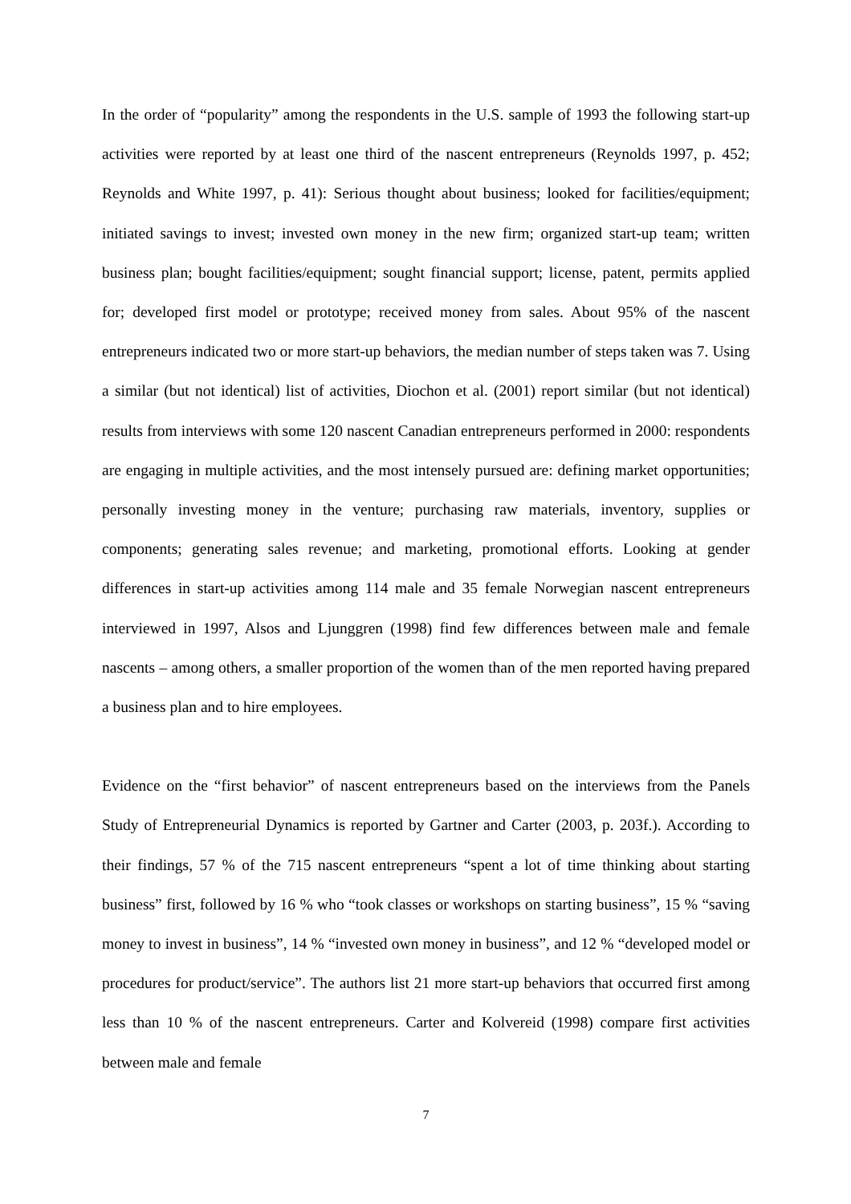In the order of “popularity” among the respondents in the U.S. sample of 1993 the following start-up activities were reported by at least one third of the nascent entrepreneurs (Reynolds 1997, p. 452; Reynolds and White 1997, p. 41): Serious thought about business; looked for facilities/equipment; initiated savings to invest; invested own money in the new firm; organized start-up team; written business plan; bought facilities/equipment; sought financial support; license, patent, permits applied for; developed first model or prototype; received money from sales. About 95% of the nascent entrepreneurs indicated two or more start-up behaviors, the median number of steps taken was 7. Using a similar (but not identical) list of activities, Diochon et al. (2001) report similar (but not identical) results from interviews with some 120 nascent Canadian entrepreneurs performed in 2000: respondents are engaging in multiple activities, and the most intensely pursued are: defining market opportunities; personally investing money in the venture; purchasing raw materials, inventory, supplies or components; generating sales revenue; and marketing, promotional efforts. Looking at gender differences in start-up activities among 114 male and 35 female Norwegian nascent entrepreneurs interviewed in 1997, Alsos and Ljunggren (1998) find few differences between male and female nascents – among others, a smaller proportion of the women than of the men reported having prepared a business plan and to hire employees.
Evidence on the “first behavior” of nascent entrepreneurs based on the interviews from the Panels Study of Entrepreneurial Dynamics is reported by Gartner and Carter (2003, p. 203f.). According to their findings, 57 % of the 715 nascent entrepreneurs “spent a lot of time thinking about starting business” first, followed by 16 % who “took classes or workshops on starting business”, 15 % “saving money to invest in business”, 14 % “invested own money in business”, and 12 % “developed model or procedures for product/service”. The authors list 21 more start-up behaviors that occurred first among less than 10 % of the nascent entrepreneurs. Carter and Kolvereid (1998) compare first activities between male and female
7